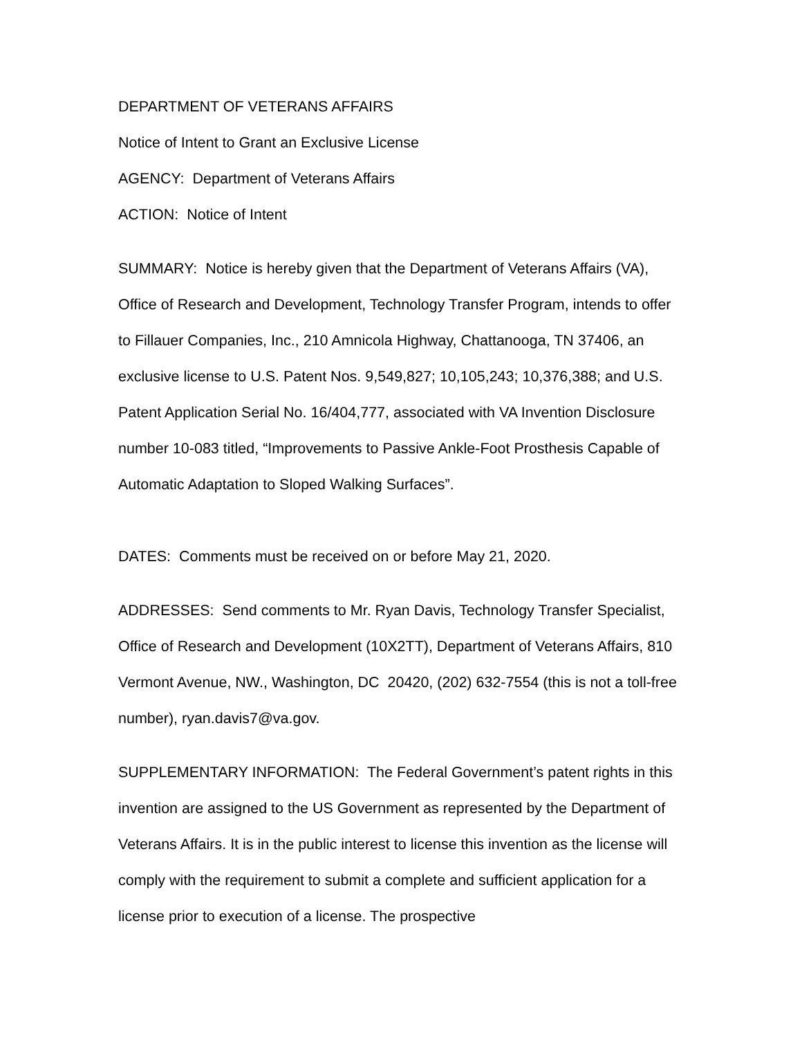DEPARTMENT OF VETERANS AFFAIRS
Notice of Intent to Grant an Exclusive License
AGENCY: Department of Veterans Affairs
ACTION: Notice of Intent
SUMMARY: Notice is hereby given that the Department of Veterans Affairs (VA), Office of Research and Development, Technology Transfer Program, intends to offer to Fillauer Companies, Inc., 210 Amnicola Highway, Chattanooga, TN 37406, an exclusive license to U.S. Patent Nos. 9,549,827; 10,105,243; 10,376,388; and U.S. Patent Application Serial No. 16/404,777, associated with VA Invention Disclosure number 10-083 titled, “Improvements to Passive Ankle-Foot Prosthesis Capable of Automatic Adaptation to Sloped Walking Surfaces”.
DATES: Comments must be received on or before May 21, 2020.
ADDRESSES: Send comments to Mr. Ryan Davis, Technology Transfer Specialist, Office of Research and Development (10X2TT), Department of Veterans Affairs, 810 Vermont Avenue, NW., Washington, DC 20420, (202) 632-7554 (this is not a toll-free number), ryan.davis7@va.gov.
SUPPLEMENTARY INFORMATION: The Federal Government’s patent rights in this invention are assigned to the US Government as represented by the Department of Veterans Affairs. It is in the public interest to license this invention as the license will comply with the requirement to submit a complete and sufficient application for a license prior to execution of a license. The prospective